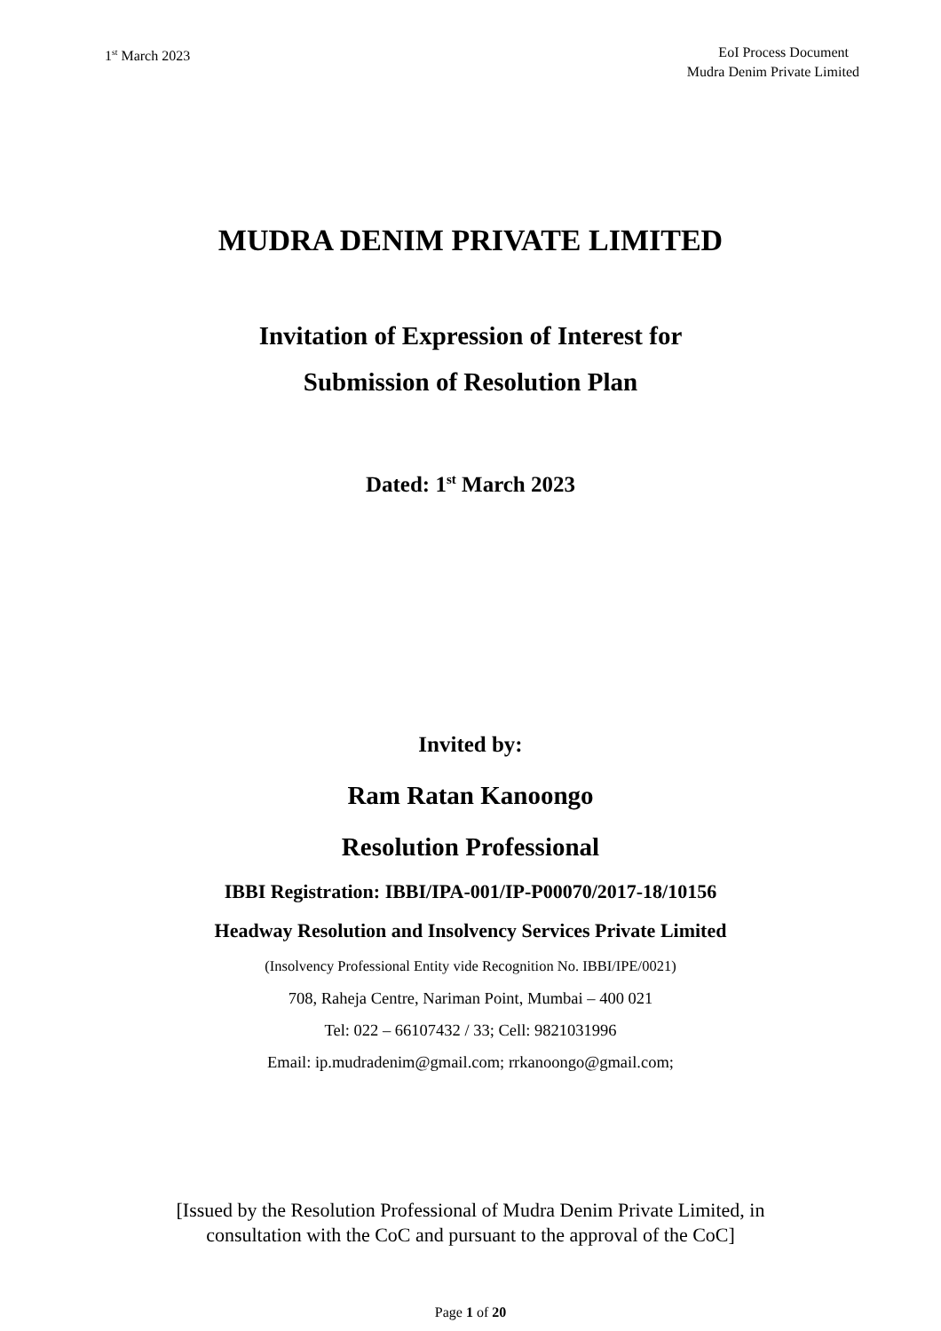1<sup>st</sup> March 2023 EoI Process Document
Mudra Denim Private Limited
MUDRA DENIM PRIVATE LIMITED
Invitation of Expression of Interest for
Submission of Resolution Plan
Dated: 1<sup>st</sup> March 2023
Invited by:
Ram Ratan Kanoongo
Resolution Professional
IBBI Registration: IBBI/IPA-001/IP-P00070/2017-18/10156
Headway Resolution and Insolvency Services Private Limited
(Insolvency Professional Entity vide Recognition No. IBBI/IPE/0021)
708, Raheja Centre, Nariman Point, Mumbai – 400 021
Tel: 022 – 66107432 / 33; Cell: 9821031996
Email: ip.mudradenim@gmail.com; rrkanoongo@gmail.com;
[Issued by the Resolution Professional of Mudra Denim Private Limited, in
consultation with the CoC and pursuant to the approval of the CoC]
Page 1 of 20